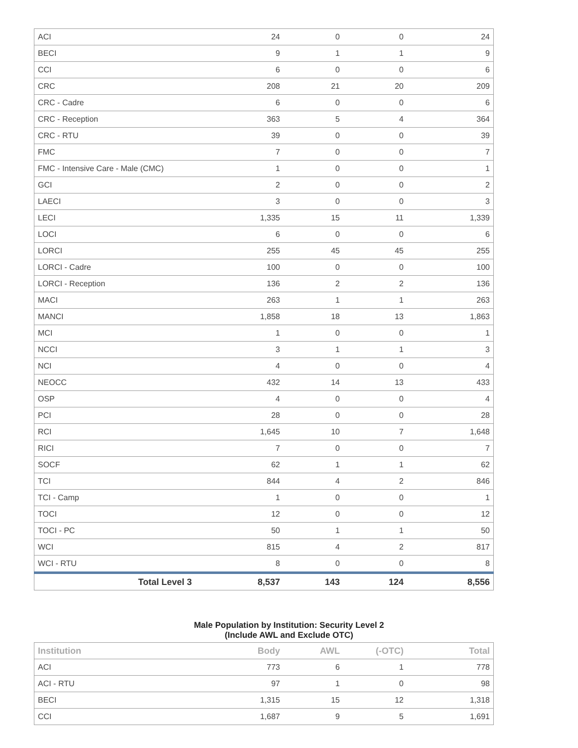| ACI | 24 | 0 | 0 | 24 |
| BECI | 9 | 1 | 1 | 9 |
| CCI | 6 | 0 | 0 | 6 |
| CRC | 208 | 21 | 20 | 209 |
| CRC - Cadre | 6 | 0 | 0 | 6 |
| CRC - Reception | 363 | 5 | 4 | 364 |
| CRC - RTU | 39 | 0 | 0 | 39 |
| FMC | 7 | 0 | 0 | 7 |
| FMC - Intensive Care - Male (CMC) | 1 | 0 | 0 | 1 |
| GCI | 2 | 0 | 0 | 2 |
| LAECI | 3 | 0 | 0 | 3 |
| LECI | 1,335 | 15 | 11 | 1,339 |
| LOCI | 6 | 0 | 0 | 6 |
| LORCI | 255 | 45 | 45 | 255 |
| LORCI - Cadre | 100 | 0 | 0 | 100 |
| LORCI - Reception | 136 | 2 | 2 | 136 |
| MACI | 263 | 1 | 1 | 263 |
| MANCI | 1,858 | 18 | 13 | 1,863 |
| MCI | 1 | 0 | 0 | 1 |
| NCCI | 3 | 1 | 1 | 3 |
| NCI | 4 | 0 | 0 | 4 |
| NEOCC | 432 | 14 | 13 | 433 |
| OSP | 4 | 0 | 0 | 4 |
| PCI | 28 | 0 | 0 | 28 |
| RCI | 1,645 | 10 | 7 | 1,648 |
| RICI | 7 | 0 | 0 | 7 |
| SOCF | 62 | 1 | 1 | 62 |
| TCI | 844 | 4 | 2 | 846 |
| TCI - Camp | 1 | 0 | 0 | 1 |
| TOCI | 12 | 0 | 0 | 12 |
| TOCI - PC | 50 | 1 | 1 | 50 |
| WCI | 815 | 4 | 2 | 817 |
| WCI - RTU | 8 | 0 | 0 | 8 |
| Total Level 3 | 8,537 | 143 | 124 | 8,556 |
Male Population by Institution: Security Level 2
(Include AWL and Exclude OTC)
| Institution | Body | AWL | (-OTC) | Total |
| --- | --- | --- | --- | --- |
| ACI | 773 | 6 | 1 | 778 |
| ACI - RTU | 97 | 1 | 0 | 98 |
| BECI | 1,315 | 15 | 12 | 1,318 |
| CCI | 1,687 | 9 | 5 | 1,691 |